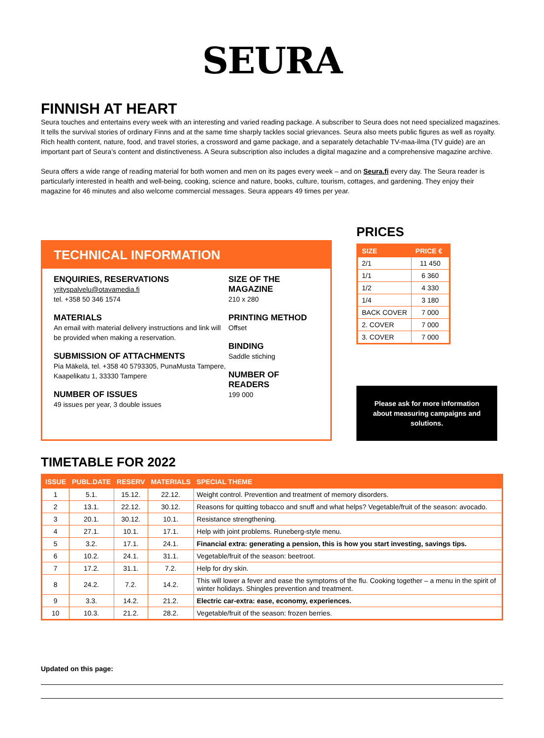SEURA
FINNISH AT HEART
Seura touches and entertains every week with an interesting and varied reading package. A subscriber to Seura does not need specialized magazines. It tells the survival stories of ordinary Finns and at the same time sharply tackles social grievances. Seura also meets public figures as well as royalty. Rich health content, nature, food, and travel stories, a crossword and game package, and a separately detachable TV-maa-ilma (TV guide) are an important part of Seura’s content and distinctiveness. A Seura subscription also includes a digital magazine and a comprehensive magazine archive.
Seura offers a wide range of reading material for both women and men on its pages every week – and on Seura.fi every day. The Seura reader is particularly interested in health and well-being, cooking, science and nature, books, culture, tourism, cottages, and gardening. They enjoy their magazine for 46 minutes and also welcome commercial messages. Seura appears 49 times per year.
TECHNICAL INFORMATION
ENQUIRIES, RESERVATIONS
yrityspalvelu@otavamedia.fi
tel. +358 50 346 1574
MATERIALS
An email with material delivery instructions and link will be provided when making a reservation.
SUBMISSION OF ATTACHMENTS
Pia Mäkelä, tel. +358 40 5793305, PunaMusta Tampere, Kaapelikatu 1, 33330 Tampere
NUMBER OF ISSUES
49 issues per year, 3 double issues
SIZE OF THE MAGAZINE
210 x 280
PRINTING METHOD
Offset
BINDING
Saddle stiching
NUMBER OF READERS
199 000
PRICES
| SIZE | PRICE € |
| --- | --- |
| 2/1 | 11 450 |
| 1/1 | 6 360 |
| 1/2 | 4 330 |
| 1/4 | 3 180 |
| BACK COVER | 7 000 |
| 2. COVER | 7 000 |
| 3. COVER | 7 000 |
Please ask for more information about measuring campaigns and solutions.
TIMETABLE FOR 2022
| ISSUE | PUBL.DATE | RESERV | MATERIALS | SPECIAL THEME |
| --- | --- | --- | --- | --- |
| 1 | 5.1. | 15.12. | 22.12. | Weight control. Prevention and treatment of memory disorders. |
| 2 | 13.1. | 22.12. | 30.12. | Reasons for quitting tobacco and snuff and what helps? Vegetable/fruit of the season: avocado. |
| 3 | 20.1. | 30.12. | 10.1. | Resistance strengthening. |
| 4 | 27.1. | 10.1. | 17.1. | Help with joint problems. Runeberg-style menu. |
| 5 | 3.2. | 17.1. | 24.1. | Financial extra: generating a pension, this is how you start investing, savings tips. |
| 6 | 10.2. | 24.1. | 31.1. | Vegetable/fruit of the season: beetroot. |
| 7 | 17.2. | 31.1. | 7.2. | Help for dry skin. |
| 8 | 24.2. | 7.2. | 14.2. | This will lower a fever and ease the symptoms of the flu. Cooking together – a menu in the spirit of winter holidays. Shingles prevention and treatment. |
| 9 | 3.3. | 14.2. | 21.2. | Electric car-extra: ease, economy, experiences. |
| 10 | 10.3. | 21.2. | 28.2. | Vegetable/fruit of the season: frozen berries. |
Updated on this page: